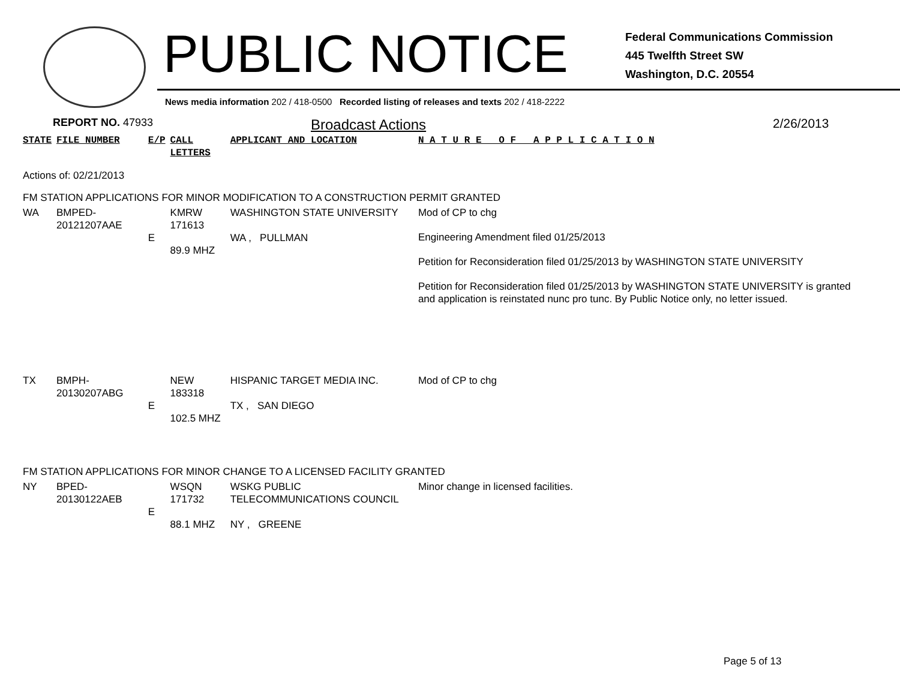PUBLIC NOTICE
Federal Communications Commission
445 Twelfth Street SW
Washington, D.C. 20554
News media information 202 / 418-0500 Recorded listing of releases and texts 202 / 418-2222
REPORT NO. 47933
Broadcast Actions 2/26/2013
| STATE | FILE NUMBER | E/P | CALL LETTERS | APPLICANT AND LOCATION | N A T U R E O F A P P L I C A T I O N |
| Actions of: 02/21/2013 | | | | | |
| FM STATION APPLICATIONS FOR MINOR MODIFICATION TO A CONSTRUCTION PERMIT GRANTED | | | | | |
| WA | BMPED-20121207AAE | E | KMRW 171613 89.9 MHZ | WASHINGTON STATE UNIVERSITY WA , PULLMAN | Mod of CP to chg Engineering Amendment filed 01/25/2013 Petition for Reconsideration filed 01/25/2013 by WASHINGTON STATE UNIVERSITY Petition for Reconsideration filed 01/25/2013 by WASHINGTON STATE UNIVERSITY is granted and application is reinstated nunc pro tunc. By Public Notice only, no letter issued. |
| TX | BMPH-20130207ABG | E | NEW 183318 102.5 MHZ | HISPANIC TARGET MEDIA INC. TX , SAN DIEGO | Mod of CP to chg |
| FM STATION APPLICATIONS FOR MINOR CHANGE TO A LICENSED FACILITY GRANTED | | | | | |
| NY | BPED-20130122AEB | E | WSQN 171732 88.1 MHZ | WSKG PUBLIC TELECOMMUNICATIONS COUNCIL NY , GREENE | Minor change in licensed facilities. |
Page 5 of 13